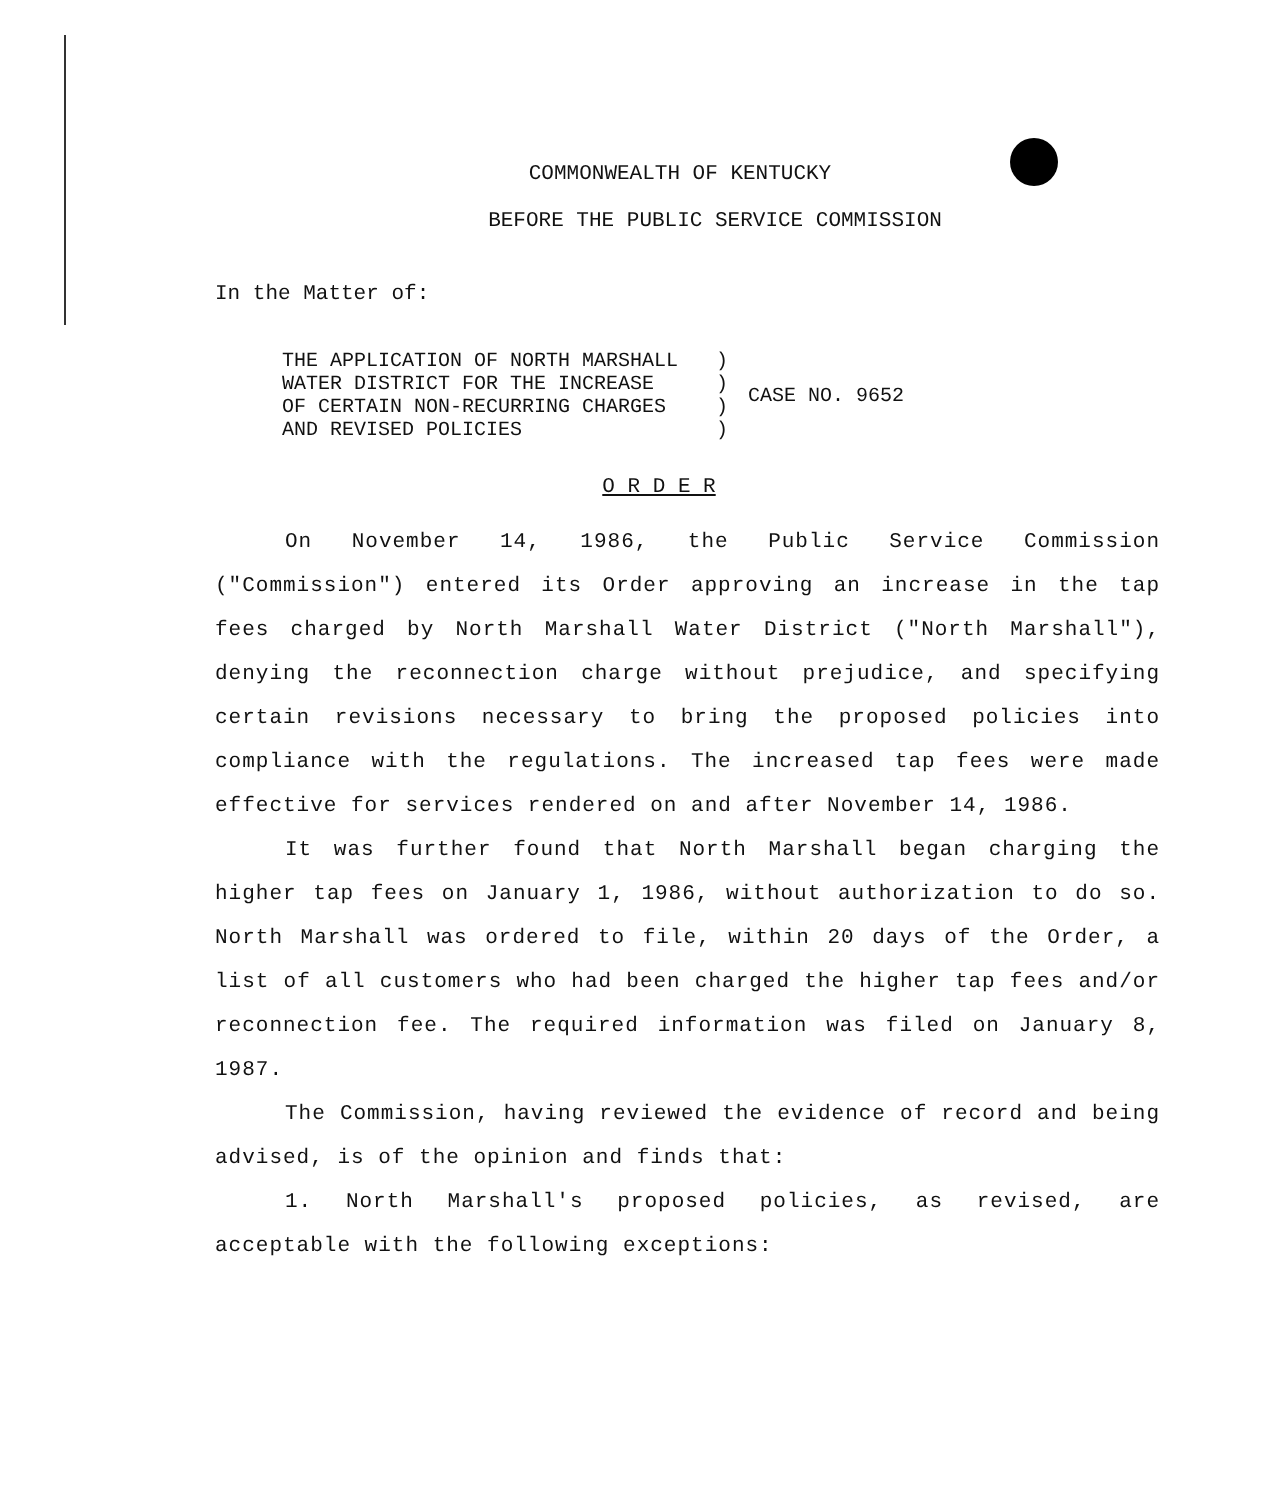COMMONWEALTH OF KENTUCKY
BEFORE THE PUBLIC SERVICE COMMISSION
In the Matter of:
| THE APPLICATION OF NORTH MARSHALL | ) | CASE NO. 9652 |
| WATER DISTRICT FOR THE INCREASE | ) | |
| OF CERTAIN NON-RECURRING CHARGES | ) | |
| AND REVISED POLICIES | ) | |
O R D E R
On November 14, 1986, the Public Service Commission ("Commission") entered its Order approving an increase in the tap fees charged by North Marshall Water District ("North Marshall"), denying the reconnection charge without prejudice, and specifying certain revisions necessary to bring the proposed policies into compliance with the regulations. The increased tap fees were made effective for services rendered on and after November 14, 1986.
It was further found that North Marshall began charging the higher tap fees on January 1, 1986, without authorization to do so. North Marshall was ordered to file, within 20 days of the Order, a list of all customers who had been charged the higher tap fees and/or reconnection fee. The required information was filed on January 8, 1987.
The Commission, having reviewed the evidence of record and being advised, is of the opinion and finds that:
1. North Marshall's proposed policies, as revised, are acceptable with the following exceptions: